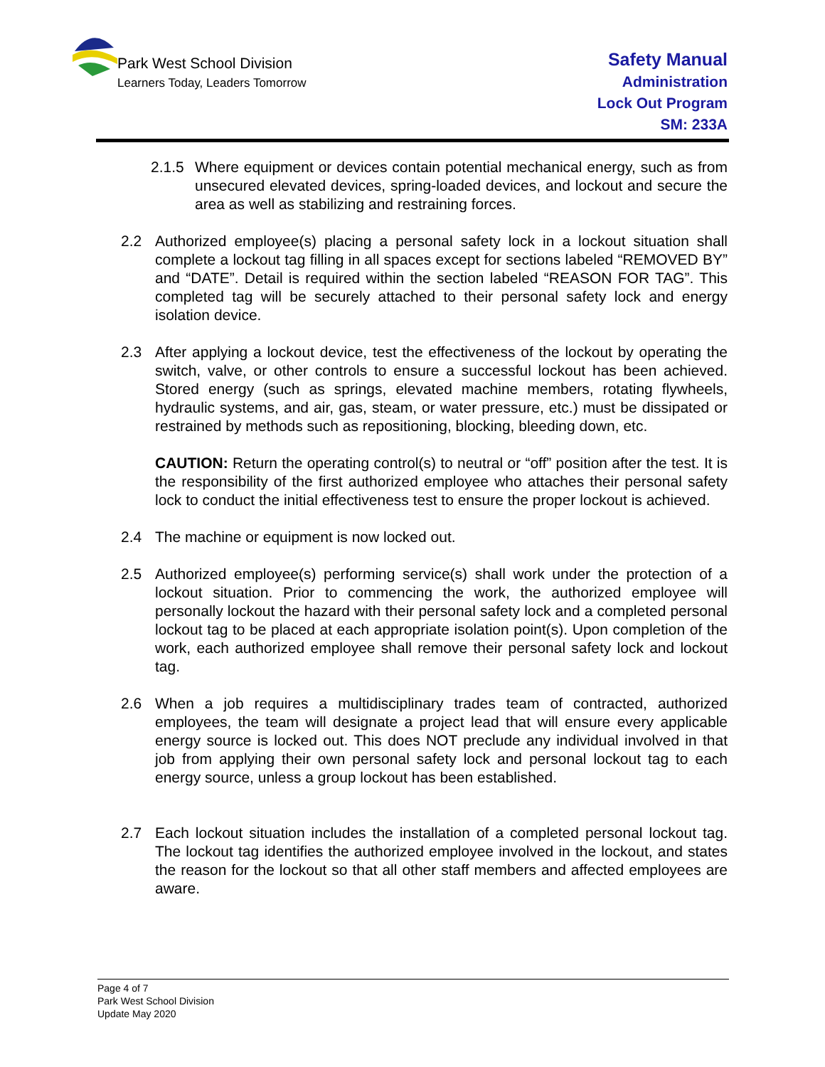Park West School Division
Learners Today, Leaders Tomorrow
Safety Manual
Administration
Lock Out Program
SM: 233A
2.1.5 Where equipment or devices contain potential mechanical energy, such as from unsecured elevated devices, spring-loaded devices, and lockout and secure the area as well as stabilizing and restraining forces.
2.2 Authorized employee(s) placing a personal safety lock in a lockout situation shall complete a lockout tag filling in all spaces except for sections labeled “REMOVED BY” and “DATE”. Detail is required within the section labeled “REASON FOR TAG”. This completed tag will be securely attached to their personal safety lock and energy isolation device.
2.3 After applying a lockout device, test the effectiveness of the lockout by operating the switch, valve, or other controls to ensure a successful lockout has been achieved. Stored energy (such as springs, elevated machine members, rotating flywheels, hydraulic systems, and air, gas, steam, or water pressure, etc.) must be dissipated or restrained by methods such as repositioning, blocking, bleeding down, etc.
CAUTION: Return the operating control(s) to neutral or “off” position after the test. It is the responsibility of the first authorized employee who attaches their personal safety lock to conduct the initial effectiveness test to ensure the proper lockout is achieved.
2.4 The machine or equipment is now locked out.
2.5 Authorized employee(s) performing service(s) shall work under the protection of a lockout situation. Prior to commencing the work, the authorized employee will personally lockout the hazard with their personal safety lock and a completed personal lockout tag to be placed at each appropriate isolation point(s). Upon completion of the work, each authorized employee shall remove their personal safety lock and lockout tag.
2.6 When a job requires a multidisciplinary trades team of contracted, authorized employees, the team will designate a project lead that will ensure every applicable energy source is locked out. This does NOT preclude any individual involved in that job from applying their own personal safety lock and personal lockout tag to each energy source, unless a group lockout has been established.
2.7 Each lockout situation includes the installation of a completed personal lockout tag. The lockout tag identifies the authorized employee involved in the lockout, and states the reason for the lockout so that all other staff members and affected employees are aware.
Page 4 of 7
Park West School Division
Update May 2020